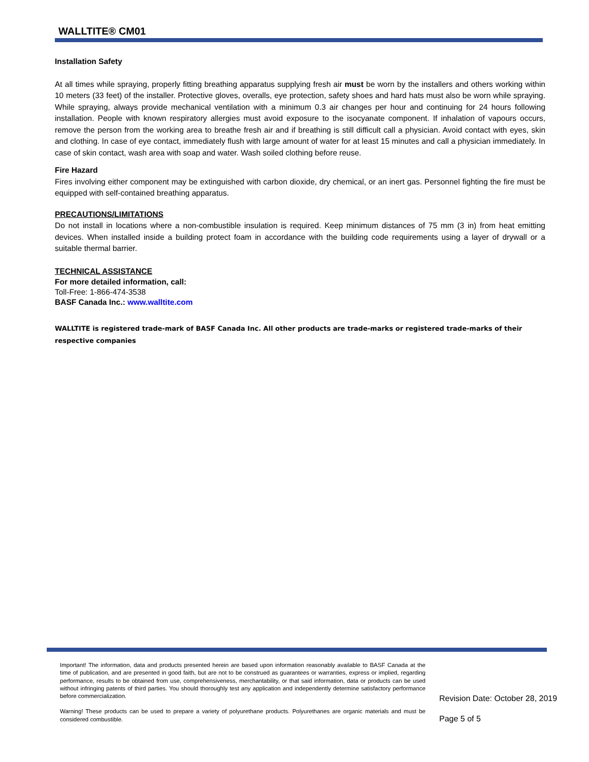WALLTITE® CM01
Installation Safety
At all times while spraying, properly fitting breathing apparatus supplying fresh air must be worn by the installers and others working within 10 meters (33 feet) of the installer. Protective gloves, overalls, eye protection, safety shoes and hard hats must also be worn while spraying. While spraying, always provide mechanical ventilation with a minimum 0.3 air changes per hour and continuing for 24 hours following installation. People with known respiratory allergies must avoid exposure to the isocyanate component. If inhalation of vapours occurs, remove the person from the working area to breathe fresh air and if breathing is still difficult call a physician. Avoid contact with eyes, skin and clothing. In case of eye contact, immediately flush with large amount of water for at least 15 minutes and call a physician immediately. In case of skin contact, wash area with soap and water. Wash soiled clothing before reuse.
Fire Hazard
Fires involving either component may be extinguished with carbon dioxide, dry chemical, or an inert gas. Personnel fighting the fire must be equipped with self-contained breathing apparatus.
PRECAUTIONS/LIMITATIONS
Do not install in locations where a non-combustible insulation is required. Keep minimum distances of 75 mm (3 in) from heat emitting devices. When installed inside a building protect foam in accordance with the building code requirements using a layer of drywall or a suitable thermal barrier.
TECHNICAL ASSISTANCE
For more detailed information, call:
Toll-Free: 1-866-474-3538
BASF Canada Inc.: www.walltite.com
WALLTITE is registered trade-mark of BASF Canada Inc. All other products are trade-marks or registered trade-marks of their respective companies
Important! The information, data and products presented herein are based upon information reasonably available to BASF Canada at the time of publication, and are presented in good faith, but are not to be construed as guarantees or warranties, express or implied, regarding performance, results to be obtained from use, comprehensiveness, merchantability, or that said information, data or products can be used without infringing patents of third parties. You should thoroughly test any application and independently determine satisfactory performance before commercialization.
Warning! These products can be used to prepare a variety of polyurethane products. Polyurethanes are organic materials and must be considered combustible.
Revision Date: October 28, 2019
Page 5 of 5